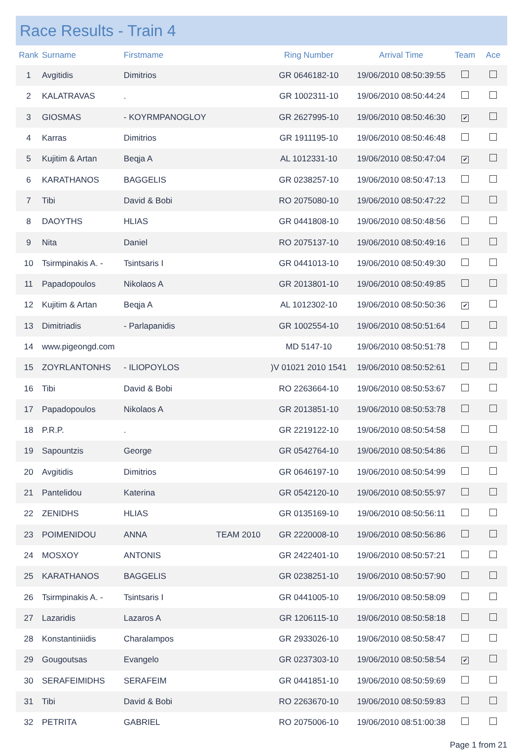Race Results - Train 4
| Rank | Surname | Firstmame | | Ring Number | Arrival Time | Team | Ace |
| --- | --- | --- | --- | --- | --- | --- | --- |
| 1 | Avgitidis | Dimitrios | | GR 0646182-10 | 19/06/2010 08:50:39:55 | | |
| 2 | KALATRAVAS | . | | GR 1002311-10 | 19/06/2010 08:50:44:24 | | |
| 3 | GIOSMAS | - KOYRMPANOGLOY | | GR 2627995-10 | 19/06/2010 08:50:46:30 | ✔ | |
| 4 | Karras | Dimitrios | | GR 1911195-10 | 19/06/2010 08:50:46:48 | | |
| 5 | Kujitim & Artan | Beqja A | | AL 1012331-10 | 19/06/2010 08:50:47:04 | ✔ | |
| 6 | KARATHANOS | BAGGELIS | | GR 0238257-10 | 19/06/2010 08:50:47:13 | | |
| 7 | Tibi | David & Bobi | | RO 2075080-10 | 19/06/2010 08:50:47:22 | | |
| 8 | DAOYTHS | HLIAS | | GR 0441808-10 | 19/06/2010 08:50:48:56 | | |
| 9 | Nita | Daniel | | RO 2075137-10 | 19/06/2010 08:50:49:16 | | |
| 10 | Tsirmpinakis A. - | Tsintsaris I | | GR 0441013-10 | 19/06/2010 08:50:49:30 | | |
| 11 | Papadopoulos | Nikolaos A | | GR 2013801-10 | 19/06/2010 08:50:49:85 | | |
| 12 | Kujitim & Artan | Beqja A | | AL 1012302-10 | 19/06/2010 08:50:50:36 | ✔ | |
| 13 | Dimitriadis | - Parlapanidis | | GR 1002554-10 | 19/06/2010 08:50:51:64 | | |
| 14 | www.pigeongd.com | | | MD 5147-10 | 19/06/2010 08:50:51:78 | | |
| 15 | ZOYRLANTONHS | - ILIOPOYLOS | | )V 01021 2010 1541 | 19/06/2010 08:50:52:61 | | |
| 16 | Tibi | David & Bobi | | RO 2263664-10 | 19/06/2010 08:50:53:67 | | |
| 17 | Papadopoulos | Nikolaos A | | GR 2013851-10 | 19/06/2010 08:50:53:78 | | |
| 18 | P.R.P. | . | | GR 2219122-10 | 19/06/2010 08:50:54:58 | | |
| 19 | Sapountzis | George | | GR 0542764-10 | 19/06/2010 08:50:54:86 | | |
| 20 | Avgitidis | Dimitrios | | GR 0646197-10 | 19/06/2010 08:50:54:99 | | |
| 21 | Pantelidou | Katerina | | GR 0542120-10 | 19/06/2010 08:50:55:97 | | |
| 22 | ZENIDHS | HLIAS | | GR 0135169-10 | 19/06/2010 08:50:56:11 | | |
| 23 | POIMENIDOU | ANNA | TEAM 2010 | GR 2220008-10 | 19/06/2010 08:50:56:86 | | |
| 24 | MOSXOY | ANTONIS | | GR 2422401-10 | 19/06/2010 08:50:57:21 | | |
| 25 | KARATHANOS | BAGGELIS | | GR 0238251-10 | 19/06/2010 08:50:57:90 | | |
| 26 | Tsirmpinakis A. - | Tsintsaris I | | GR 0441005-10 | 19/06/2010 08:50:58:09 | | |
| 27 | Lazaridis | Lazaros A | | GR 1206115-10 | 19/06/2010 08:50:58:18 | | |
| 28 | Konstantiniidis | Charalampos | | GR 2933026-10 | 19/06/2010 08:50:58:47 | | |
| 29 | Gougoutsas | Evangelo | | GR 0237303-10 | 19/06/2010 08:50:58:54 | ✔ | |
| 30 | SERAFEIMIDHS | SERAFEIM | | GR 0441851-10 | 19/06/2010 08:50:59:69 | | |
| 31 | Tibi | David & Bobi | | RO 2263670-10 | 19/06/2010 08:50:59:83 | | |
| 32 | PETRITA | GABRIEL | | RO 2075006-10 | 19/06/2010 08:51:00:38 | | |
Page 1 from 21